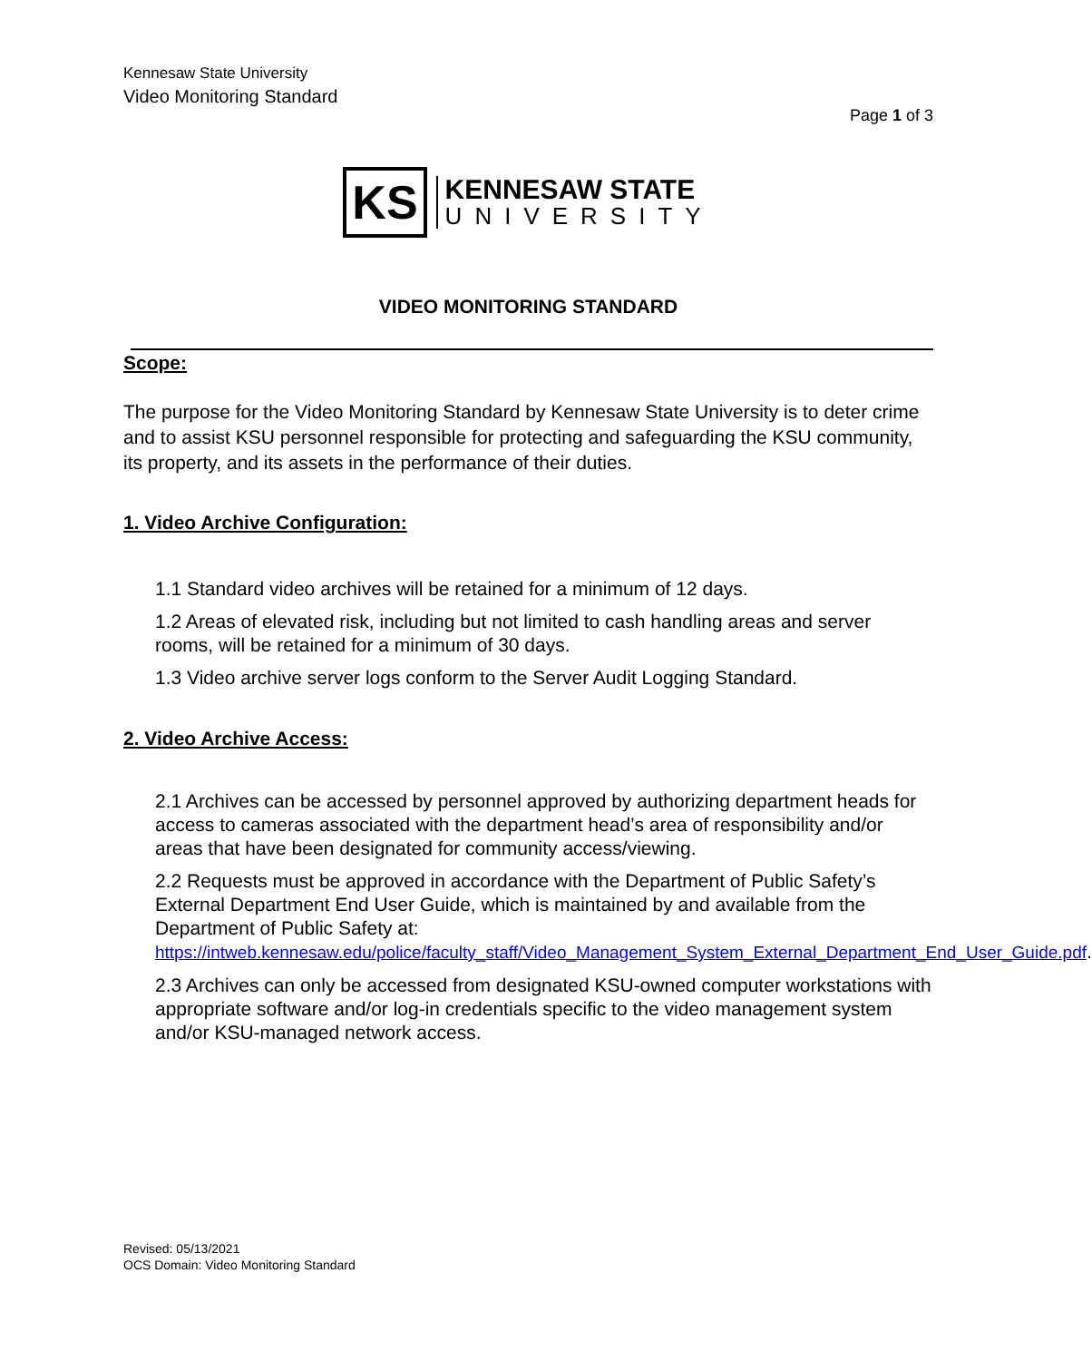Kennesaw State University
Video Monitoring Standard
Page 1 of 3
KS
KENNESAW STATE
UNIVERSITY
VIDEO MONITORING STANDARD
Scope:
The purpose for the Video Monitoring Standard by Kennesaw State University is to deter crime and to assist KSU personnel responsible for protecting and safeguarding the KSU community, its property, and its assets in the performance of their duties.
1. Video Archive Configuration:
1.1 Standard video archives will be retained for a minimum of 12 days.
1.2 Areas of elevated risk, including but not limited to cash handling areas and server rooms, will be retained for a minimum of 30 days.
1.3 Video archive server logs conform to the Server Audit Logging Standard.
2. Video Archive Access:
2.1 Archives can be accessed by personnel approved by authorizing department heads for access to cameras associated with the department head’s area of responsibility and/or areas that have been designated for community access/viewing.
2.2 Requests must be approved in accordance with the Department of Public Safety’s External Department End User Guide, which is maintained by and available from the Department of Public Safety at: https://intweb.kennesaw.edu/police/faculty_staff/Video_Management_System_External_Department_End_User_Guide.pdf.
2.3 Archives can only be accessed from designated KSU-owned computer workstations with appropriate software and/or log-in credentials specific to the video management system and/or KSU-managed network access.
Revised: 05/13/2021
OCS Domain: Video Monitoring Standard